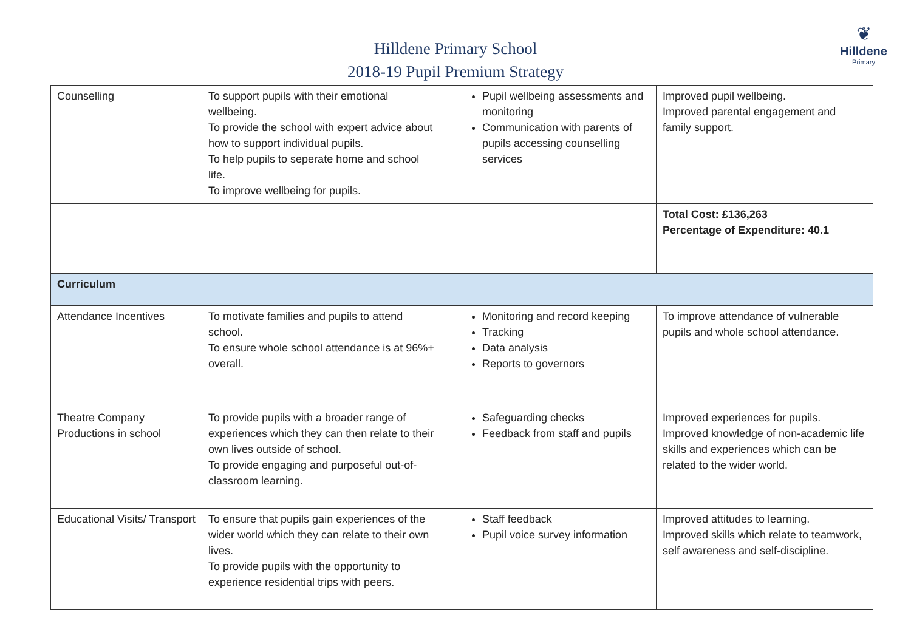Hilldene Primary School
2018-19 Pupil Premium Strategy
❦
Hilldene
Primary
| Counselling | To support pupils with their emotional wellbeing. To provide the school with expert advice about how to support individual pupils. To help pupils to seperate home and school life. To improve wellbeing for pupils. | Pupil wellbeing assessments and monitoring Communication with parents of pupils accessing counselling services | Improved pupil wellbeing. Improved parental engagement and family support. |
| | | | Total Cost: £136,263 Percentage of Expenditure: 40.1 |
| Curriculum | | | |
| Attendance Incentives | To motivate families and pupils to attend school. To ensure whole school attendance is at 96%+ overall. | Monitoring and record keeping Tracking Data analysis Reports to governors | To improve attendance of vulnerable pupils and whole school attendance. |
| Theatre Company Productions in school | To provide pupils with a broader range of experiences which they can then relate to their own lives outside of school. To provide engaging and purposeful out-of-classroom learning. | Safeguarding checks Feedback from staff and pupils | Improved experiences for pupils. Improved knowledge of non-academic life skills and experiences which can be related to the wider world. |
| Educational Visits/ Transport | To ensure that pupils gain experiences of the wider world which they can relate to their own lives. To provide pupils with the opportunity to experience residential trips with peers. | Staff feedback Pupil voice survey information | Improved attitudes to learning. Improved skills which relate to teamwork, self awareness and self-discipline. |